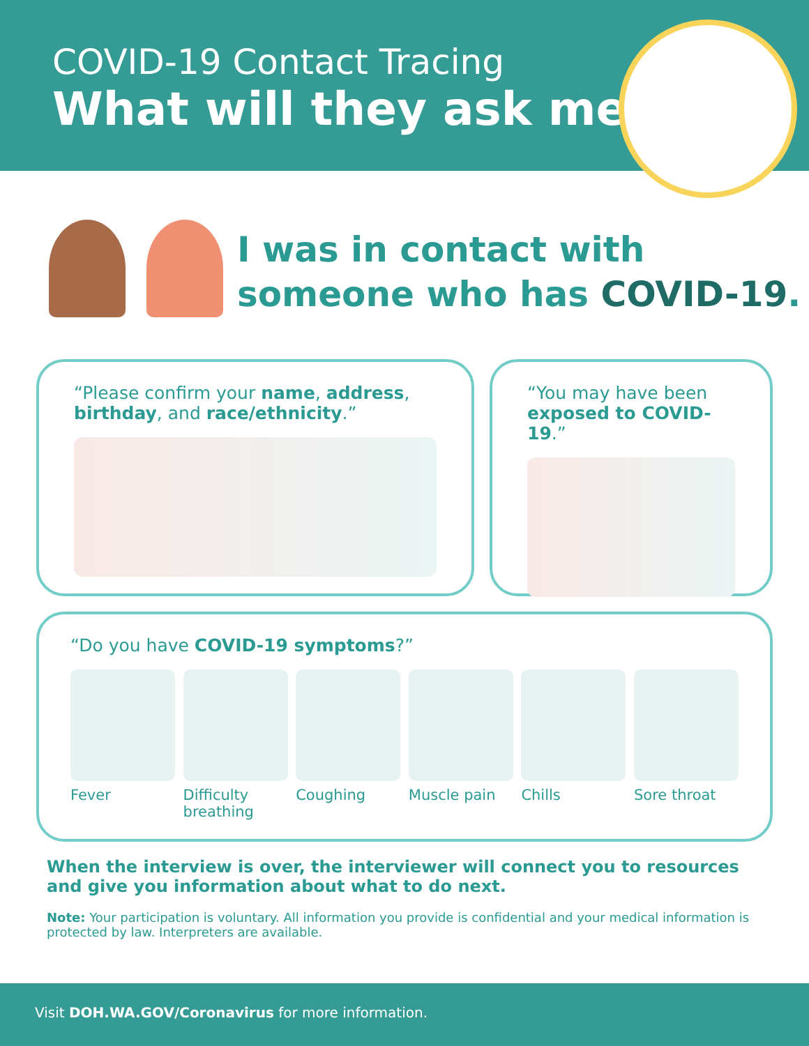COVID-19 Contact Tracing
What will they ask me?
I was in contact with
someone who has COVID-19.
“Please confirm your name, address, birthday, and race/ethnicity.”
“You may have been exposed to COVID-19.”
“Do you have COVID-19 symptoms?”
Fever Difficulty breathing
Coughing Muscle pain Chills Sore throat
When the interview is over, the interviewer will connect you to resources and give you information about what to do next.
Note: Your participation is voluntary. All information you provide is confidential and your medical information is protected by law. Interpreters are available.
Visit DOH.WA.GOV/Coronavirus for more information.